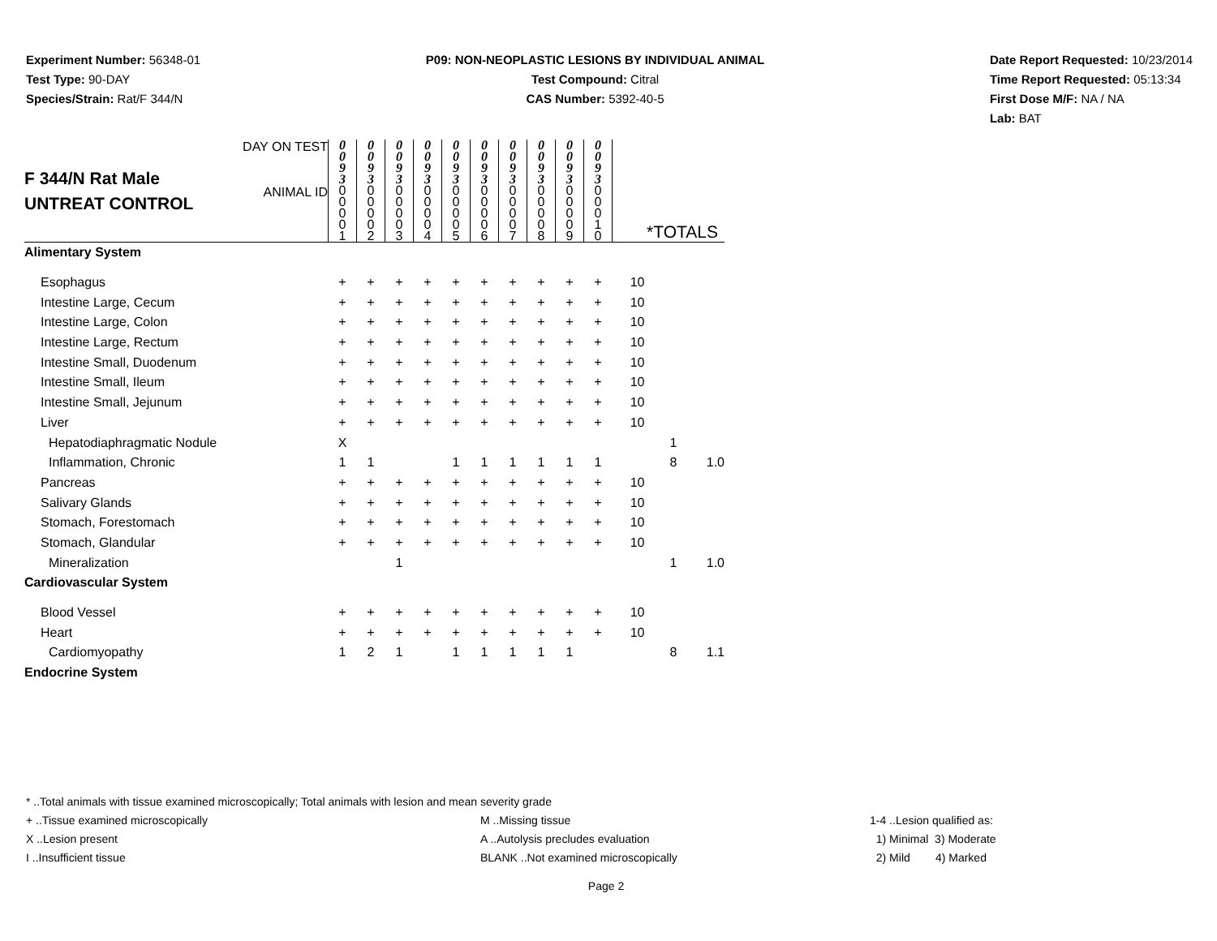Experiment Number: 56348-01
Test Type: 90-DAY
Species/Strain: Rat/F 344/N
P09: NON-NEOPLASTIC LESIONS BY INDIVIDUAL ANIMAL
Test Compound: Citral
CAS Number: 5392-40-5
Date Report Requested: 10/23/2014
Time Report Requested: 05:13:34
First Dose M/F: NA / NA
Lab: BAT
| F 344/N Rat Male UNTREAT CONTROL | DAY ON TEST | 0 0 9 3 | 0 0 9 3 | 0 0 9 3 | 0 0 9 3 | 0 0 9 3 | 0 0 9 3 | 0 0 9 3 | 0 0 9 3 | 0 0 9 3 | 0 0 9 3 | | | |
| | ANIMAL ID | 0 0 0 0 1 | 0 0 0 0 2 | 0 0 0 0 3 | 0 0 0 0 4 | 0 0 0 0 5 | 0 0 0 0 6 | 0 0 0 0 7 | 0 0 0 0 8 | 0 0 0 0 9 | 0 0 0 1 0 | *TOTALS | | |
| Alimentary System | | | | | | | | | | | | | | |
| Esophagus | | + | + | + | + | + | + | + | + | + | + | 10 | | |
| Intestine Large, Cecum | | + | + | + | + | + | + | + | + | + | + | 10 | | |
| Intestine Large, Colon | | + | + | + | + | + | + | + | + | + | + | 10 | | |
| Intestine Large, Rectum | | + | + | + | + | + | + | + | + | + | + | 10 | | |
| Intestine Small, Duodenum | | + | + | + | + | + | + | + | + | + | + | 10 | | |
| Intestine Small, Ileum | | + | + | + | + | + | + | + | + | + | + | 10 | | |
| Intestine Small, Jejunum | | + | + | + | + | + | + | + | + | + | + | 10 | | |
| Liver | | + | + | + | + | + | + | + | + | + | + | 10 | | |
| Hepatodiaphragmatic Nodule | | X | | | | | | | | | | | 1 | |
| Inflammation, Chronic | | 1 | 1 | | | 1 | 1 | 1 | 1 | 1 | 1 | | 8 | 1.0 |
| Pancreas | | + | + | + | + | + | + | + | + | + | + | 10 | | |
| Salivary Glands | | + | + | + | + | + | + | + | + | + | + | 10 | | |
| Stomach, Forestomach | | + | + | + | + | + | + | + | + | + | + | 10 | | |
| Stomach, Glandular | | + | + | + | + | + | + | + | + | + | + | 10 | | |
| Mineralization | | | | 1 | | | | | | | | | 1 | 1.0 |
| Cardiovascular System | | | | | | | | | | | | | | |
| Blood Vessel | | + | + | + | + | + | + | + | + | + | + | 10 | | |
| Heart | | + | + | + | + | + | + | + | + | + | + | 10 | | |
| Cardiomyopathy | | 1 | 2 | 1 | | 1 | 1 | 1 | 1 | 1 | | | 8 | 1.1 |
| Endocrine System | | | | | | | | | | | | | | |
* ..Total animals with tissue examined microscopically; Total animals with lesion and mean severity grade
+ ..Tissue examined microscopically M ..Missing tissue 1-4 ..Lesion qualified as:
X ..Lesion present A ..Autolysis precludes evaluation 1) Minimal 3) Moderate
I ..Insufficient tissue BLANK ..Not examined microscopically 2) Mild 4) Marked
Page 2